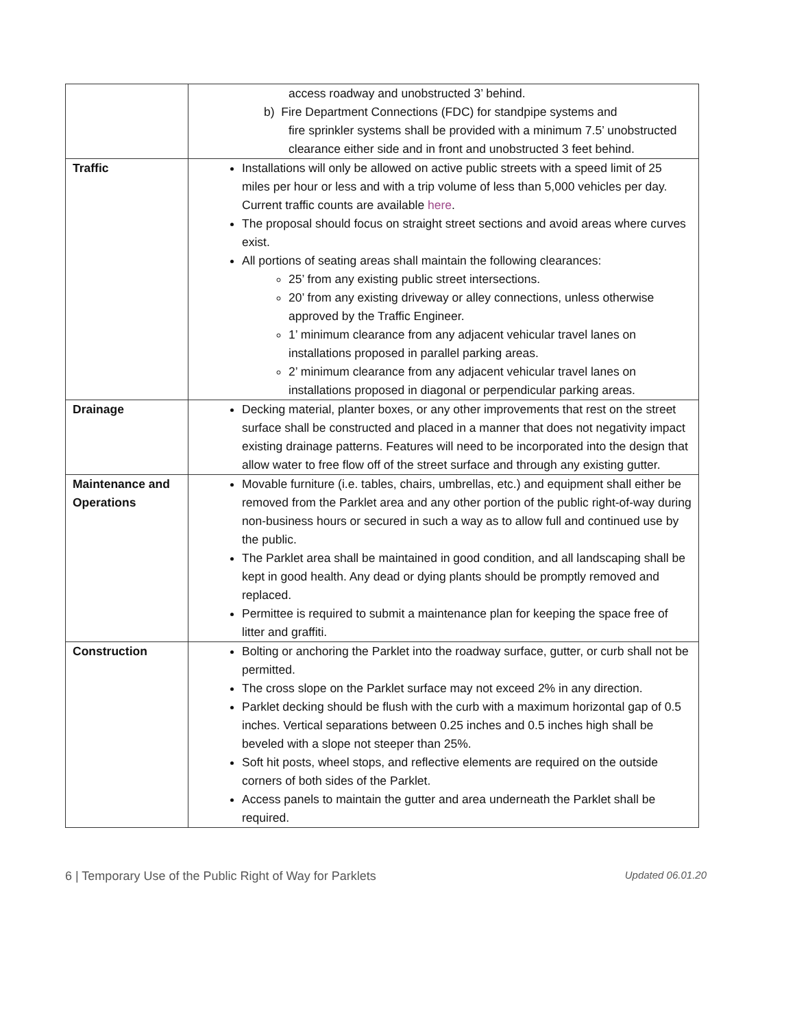| | access roadway and unobstructed 3’ behind. b) Fire Department Connections (FDC) for standpipe systems and fire sprinkler systems shall be provided with a minimum 7.5’ unobstructed clearance either side and in front and unobstructed 3 feet behind. |
| Traffic | Installations will only be allowed on active public streets with a speed limit of 25 miles per hour or less and with a trip volume of less than 5,000 vehicles per day. Current traffic counts are available here . The proposal should focus on straight street sections and avoid areas where curves exist. All portions of seating areas shall maintain the following clearances: 25’ from any existing public street intersections. 20’ from any existing driveway or alley connections, unless otherwise approved by the Traffic Engineer. 1’ minimum clearance from any adjacent vehicular travel lanes on installations proposed in parallel parking areas. 2’ minimum clearance from any adjacent vehicular travel lanes on installations proposed in diagonal or perpendicular parking areas. |
| Drainage | Decking material, planter boxes, or any other improvements that rest on the street surface shall be constructed and placed in a manner that does not negativity impact existing drainage patterns. Features will need to be incorporated into the design that allow water to free flow off of the street surface and through any existing gutter. |
| Maintenance and Operations | Movable furniture (i.e. tables, chairs, umbrellas, etc.) and equipment shall either be removed from the Parklet area and any other portion of the public right-of-way during non-business hours or secured in such a way as to allow full and continued use by the public. The Parklet area shall be maintained in good condition, and all landscaping shall be kept in good health. Any dead or dying plants should be promptly removed and replaced. Permittee is required to submit a maintenance plan for keeping the space free of litter and graffiti. |
| Construction | Bolting or anchoring the Parklet into the roadway surface, gutter, or curb shall not be permitted. The cross slope on the Parklet surface may not exceed 2% in any direction. Parklet decking should be flush with the curb with a maximum horizontal gap of 0.5 inches. Vertical separations between 0.25 inches and 0.5 inches high shall be beveled with a slope not steeper than 25%. Soft hit posts, wheel stops, and reflective elements are required on the outside corners of both sides of the Parklet. Access panels to maintain the gutter and area underneath the Parklet shall be required. |
6 | Temporary Use of the Public Right of Way for Parklets Updated 06.01.20